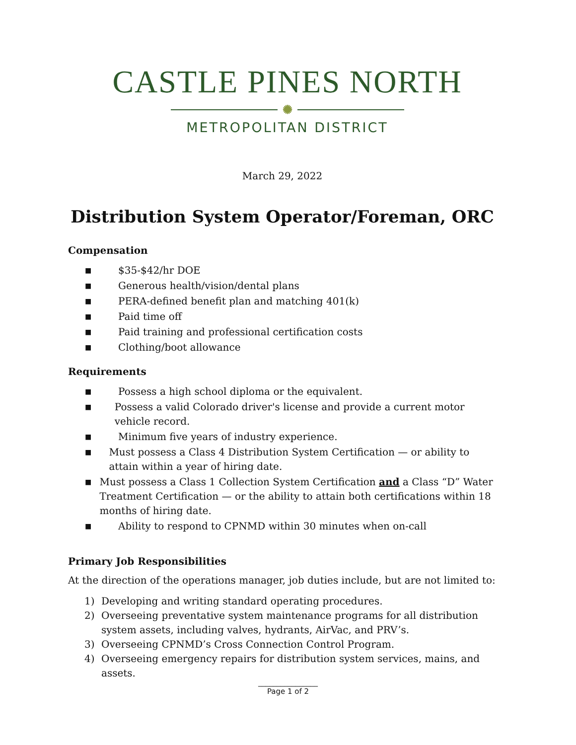CASTLE PINES NORTH
✺
METROPOLITAN DISTRICT
March 29, 2022
Distribution System Operator/Foreman, ORC
Compensation
■ $35-$42/hr DOE
■ Generous health/vision/dental plans
■ PERA-defined benefit plan and matching 401(k)
■ Paid time off
■ Paid training and professional certification costs
■ Clothing/boot allowance
Requirements
■ Possess a high school diploma or the equivalent.
■ Possess a valid Colorado driver's license and provide a current motor vehicle record.
■ Minimum five years of industry experience.
■ Must possess a Class 4 Distribution System Certification — or ability to attain within a year of hiring date.
■ Must possess a Class 1 Collection System Certification and a Class “D” Water Treatment Certification — or the ability to attain both certifications within 18 months of hiring date.
■ Ability to respond to CPNMD within 30 minutes when on-call
Primary Job Responsibilities
At the direction of the operations manager, job duties include, but are not limited to:
1) Developing and writing standard operating procedures.
2) Overseeing preventative system maintenance programs for all distribution system assets, including valves, hydrants, AirVac, and PRV’s.
3) Overseeing CPNMD’s Cross Connection Control Program.
4) Overseeing emergency repairs for distribution system services, mains, and assets.
________________
Page 1 of 2